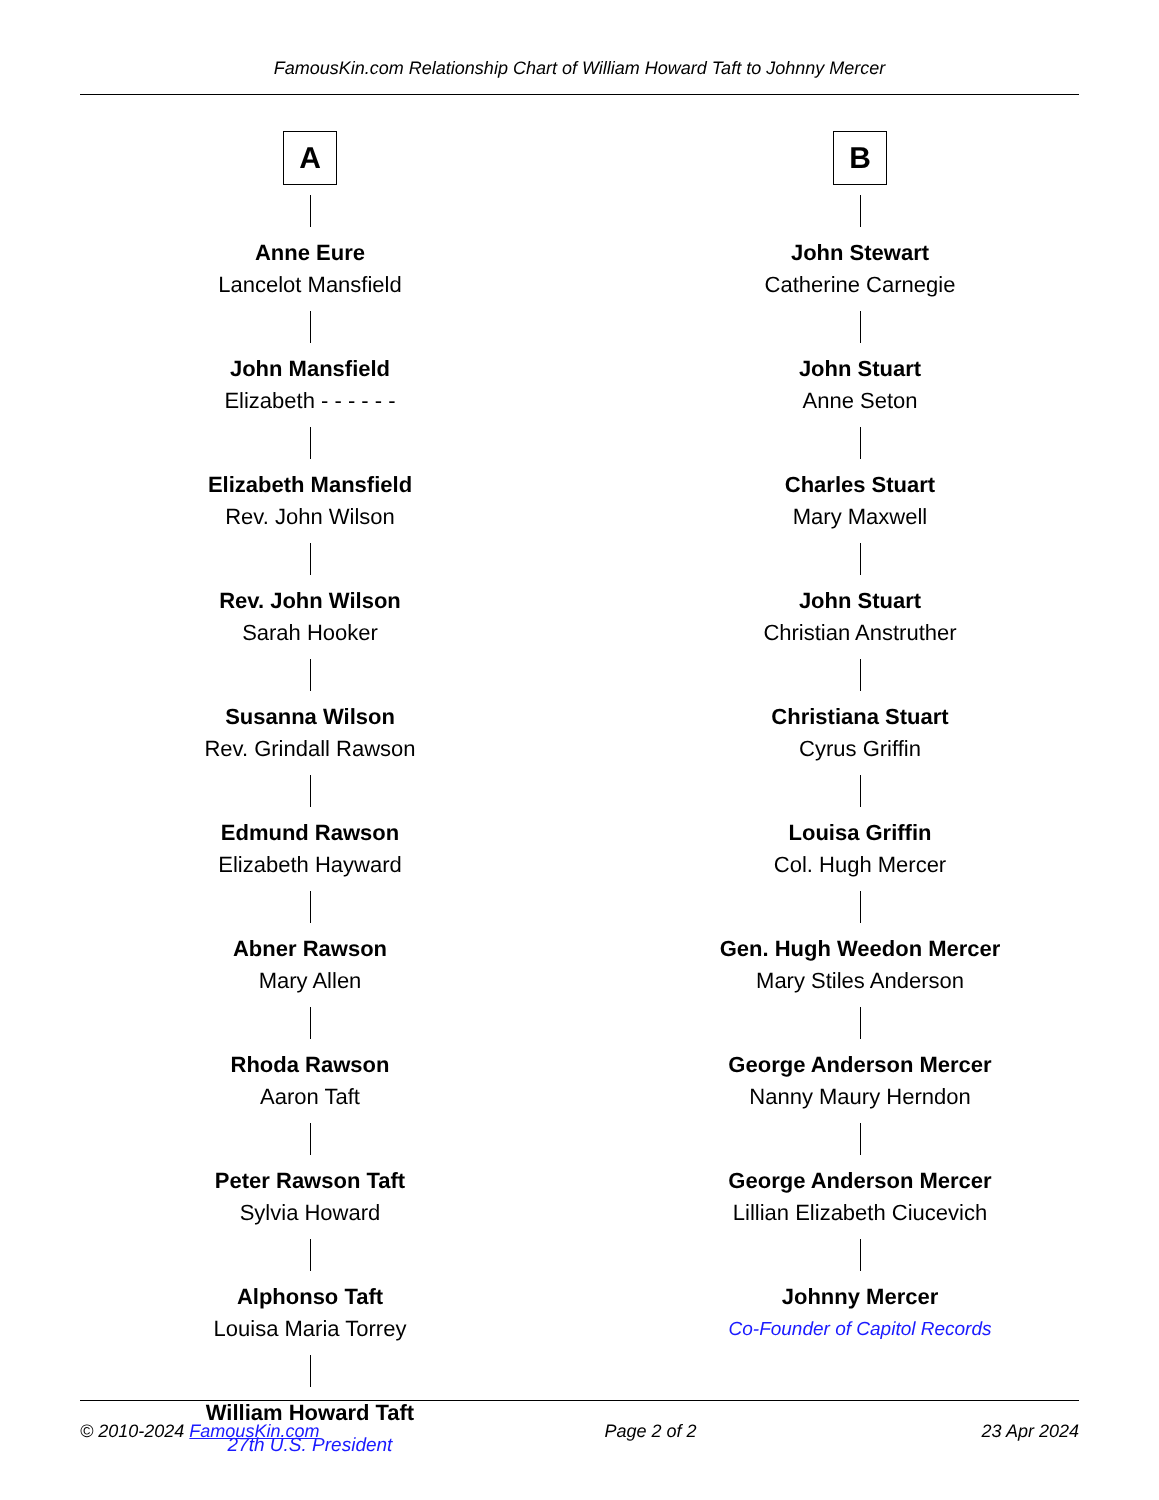FamousKin.com Relationship Chart of William Howard Taft to Johnny Mercer
A
Anne Eure
Lancelot Mansfield
John Mansfield
Elizabeth - - - - - -
Elizabeth Mansfield
Rev. John Wilson
Rev. John Wilson
Sarah Hooker
Susanna Wilson
Rev. Grindall Rawson
Edmund Rawson
Elizabeth Hayward
Abner Rawson
Mary Allen
Rhoda Rawson
Aaron Taft
Peter Rawson Taft
Sylvia Howard
Alphonso Taft
Louisa Maria Torrey
William Howard Taft
27th U.S. President
B
John Stewart
Catherine Carnegie
John Stuart
Anne Seton
Charles Stuart
Mary Maxwell
John Stuart
Christian Anstruther
Christiana Stuart
Cyrus Griffin
Louisa Griffin
Col. Hugh Mercer
Gen. Hugh Weedon Mercer
Mary Stiles Anderson
George Anderson Mercer
Nanny Maury Herndon
George Anderson Mercer
Lillian Elizabeth Ciucevich
Johnny Mercer
Co-Founder of Capitol Records
© 2010-2024 FamousKin.com Page 2 of 2 23 Apr 2024